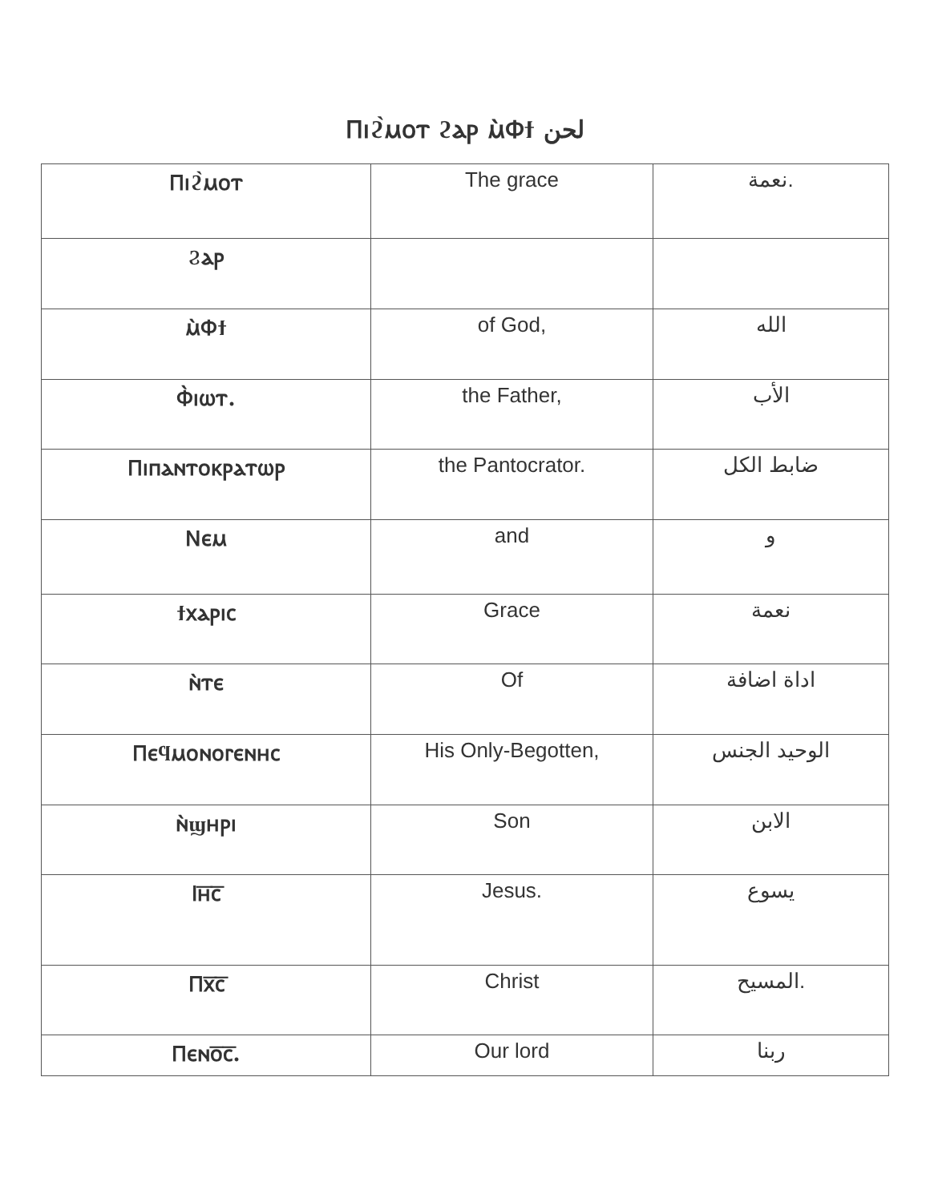Ⲡⲓϩ̀ⲙⲟⲧ ϩⲁⲣ ⲙ̀Ⲫϯ لحن
| Ⲡⲓϩ̀ⲙⲟⲧ | The grace | نعمة. |
| Ϩⲁⲣ | | |
| ⲙ̀Ⲫϯ | of God, | الله |
| Ⲫ̀ⲓⲱⲧ. | the Father, | الأب |
| Ⲡⲓⲡⲁⲛⲧⲟⲕⲣⲁⲧⲱⲣ | the Pantocrator. | ضابط الكل |
| Ⲛⲉⲙ | and | و |
| ϯⲭⲁⲣⲓⲥ | Grace | نعمة |
| ⲛ̀ⲧⲉ | Of | اداة اضافة |
| Ⲡⲉϥⲙⲟⲛⲟⲅⲉⲛⲏⲥ | His Only-Begotten, | الوحيد الجنس |
| ⲛ̀ϣⲏⲣⲓ | Son | الابن |
| Ⲓⲏ̅ⲥ̅ | Jesus. | يسوع |
| Ⲡⲭ̅ⲥ̅ | Christ | المسيح. |
| Ⲡⲉⲛⲟ̅ⲥ̅. | Our lord | ربنا |